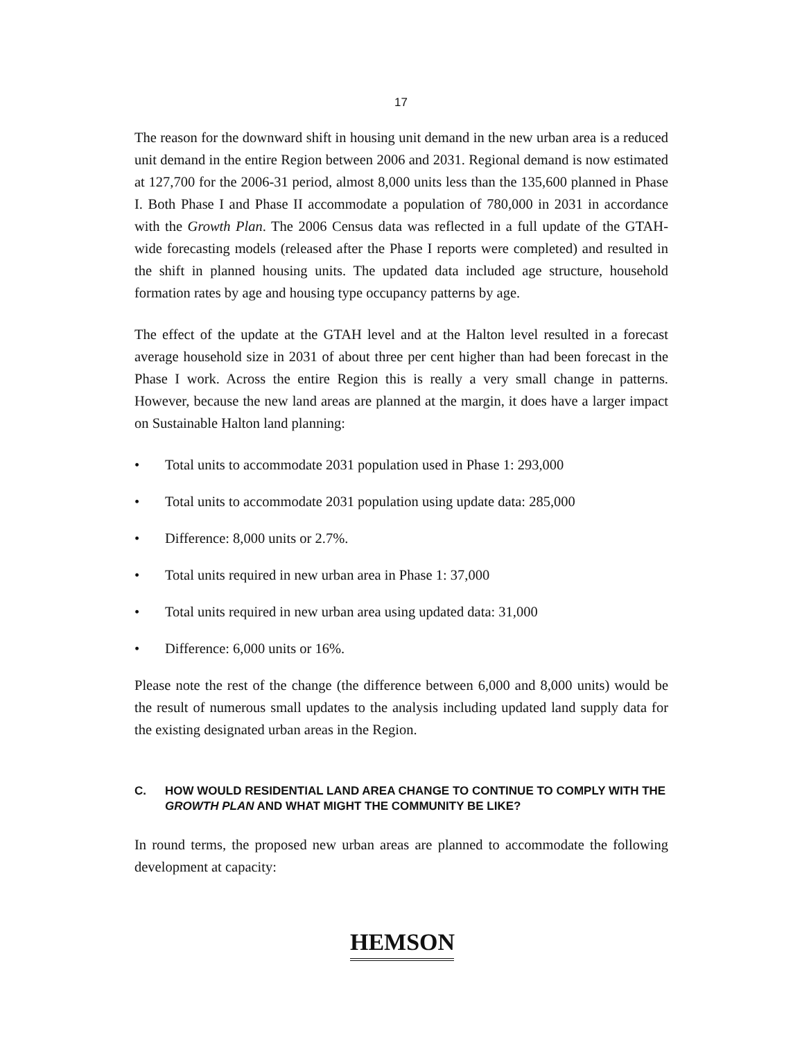17
The reason for the downward shift in housing unit demand in the new urban area is a reduced unit demand in the entire Region between 2006 and 2031. Regional demand is now estimated at 127,700 for the 2006-31 period, almost 8,000 units less than the 135,600 planned in Phase I. Both Phase I and Phase II accommodate a population of 780,000 in 2031 in accordance with the Growth Plan. The 2006 Census data was reflected in a full update of the GTAH-wide forecasting models (released after the Phase I reports were completed) and resulted in the shift in planned housing units. The updated data included age structure, household formation rates by age and housing type occupancy patterns by age.
The effect of the update at the GTAH level and at the Halton level resulted in a forecast average household size in 2031 of about three per cent higher than had been forecast in the Phase I work. Across the entire Region this is really a very small change in patterns. However, because the new land areas are planned at the margin, it does have a larger impact on Sustainable Halton land planning:
• Total units to accommodate 2031 population used in Phase 1: 293,000
• Total units to accommodate 2031 population using update data: 285,000
• Difference: 8,000 units or 2.7%.
• Total units required in new urban area in Phase 1: 37,000
• Total units required in new urban area using updated data: 31,000
• Difference: 6,000 units or 16%.
Please note the rest of the change (the difference between 6,000 and 8,000 units) would be the result of numerous small updates to the analysis including updated land supply data for the existing designated urban areas in the Region.
C. HOW WOULD RESIDENTIAL LAND AREA CHANGE TO CONTINUE TO COMPLY WITH THE GROWTH PLAN AND WHAT MIGHT THE COMMUNITY BE LIKE?
In round terms, the proposed new urban areas are planned to accommodate the following development at capacity:
HEMSON